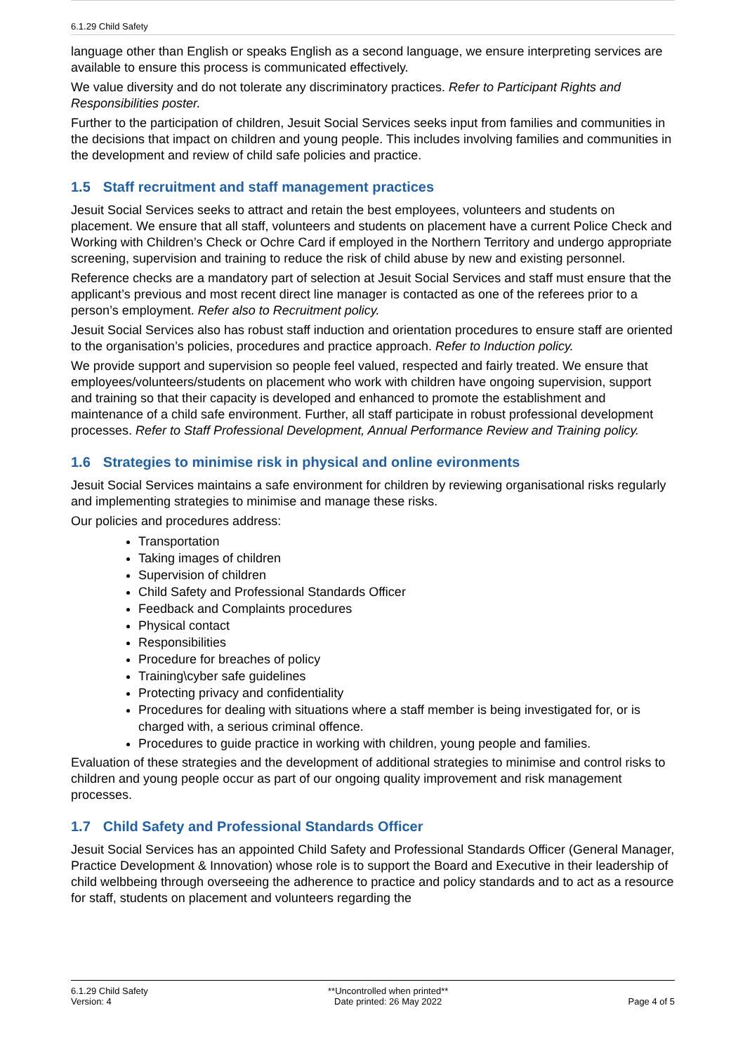6.1.29 Child Safety
language other than English or speaks English as a second language, we ensure interpreting services are available to ensure this process is communicated effectively.
We value diversity and do not tolerate any discriminatory practices. Refer to Participant Rights and Responsibilities poster.
Further to the participation of children, Jesuit Social Services seeks input from families and communities in the decisions that impact on children and young people. This includes involving families and communities in the development and review of child safe policies and practice.
1.5 Staff recruitment and staff management practices
Jesuit Social Services seeks to attract and retain the best employees, volunteers and students on placement. We ensure that all staff, volunteers and students on placement have a current Police Check and Working with Children’s Check or Ochre Card if employed in the Northern Territory and undergo appropriate screening, supervision and training to reduce the risk of child abuse by new and existing personnel.
Reference checks are a mandatory part of selection at Jesuit Social Services and staff must ensure that the applicant’s previous and most recent direct line manager is contacted as one of the referees prior to a person’s employment. Refer also to Recruitment policy.
Jesuit Social Services also has robust staff induction and orientation procedures to ensure staff are oriented to the organisation’s policies, procedures and practice approach. Refer to Induction policy.
We provide support and supervision so people feel valued, respected and fairly treated. We ensure that employees/volunteers/students on placement who work with children have ongoing supervision, support and training so that their capacity is developed and enhanced to promote the establishment and maintenance of a child safe environment. Further, all staff participate in robust professional development processes. Refer to Staff Professional Development, Annual Performance Review and Training policy.
1.6 Strategies to minimise risk in physical and online evironments
Jesuit Social Services maintains a safe environment for children by reviewing organisational risks regularly and implementing strategies to minimise and manage these risks.
Our policies and procedures address:
Transportation
Taking images of children
Supervision of children
Child Safety and Professional Standards Officer
Feedback and Complaints procedures
Physical contact
Responsibilities
Procedure for breaches of policy
Training\cyber safe guidelines
Protecting privacy and confidentiality
Procedures for dealing with situations where a staff member is being investigated for, or is charged with, a serious criminal offence.
Procedures to guide practice in working with children, young people and families.
Evaluation of these strategies and the development of additional strategies to minimise and control risks to children and young people occur as part of our ongoing quality improvement and risk management processes.
1.7 Child Safety and Professional Standards Officer
Jesuit Social Services has an appointed Child Safety and Professional Standards Officer (General Manager, Practice Development & Innovation) whose role is to support the Board and Executive in their leadership of child welbbeing through overseeing the adherence to practice and policy standards and to act as a resource for staff, students on placement and volunteers regarding the
6.1.29 Child Safety
Version: 4
**Uncontrolled when printed**
Date printed: 26 May 2022
Page 4 of 5